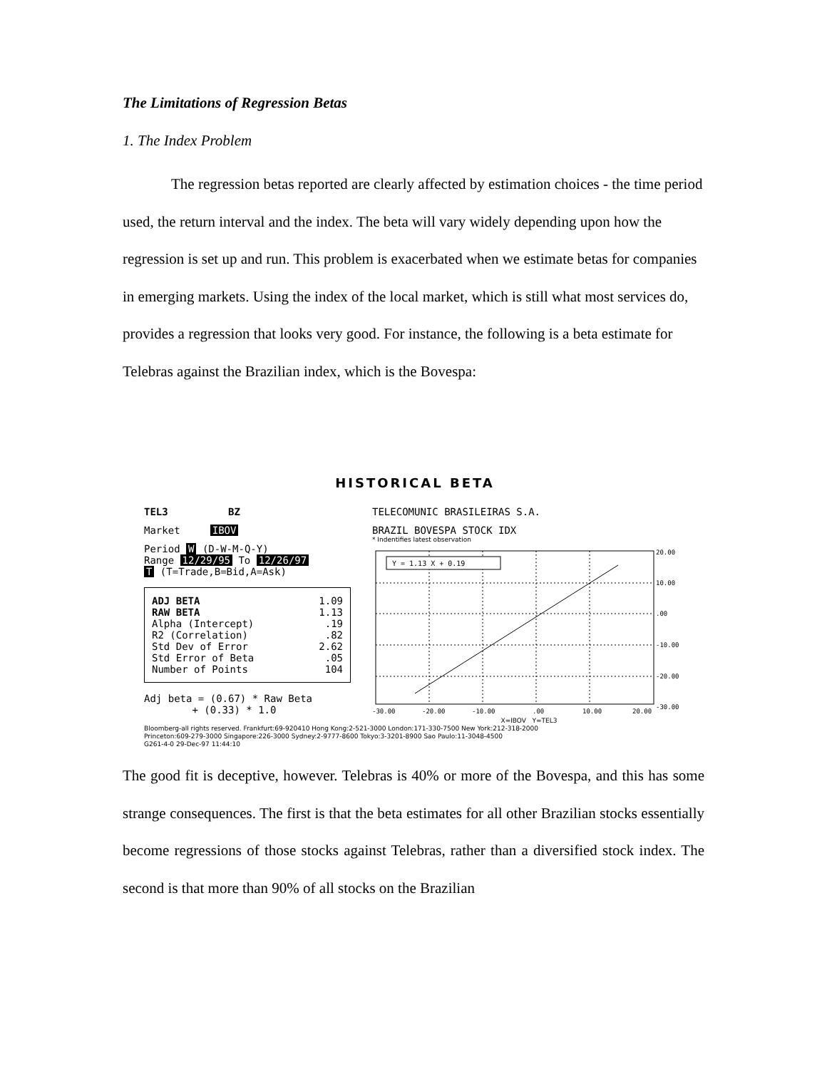The Limitations of Regression Betas
1. The Index Problem
The regression betas reported are clearly affected by estimation choices - the time period used, the return interval and the index. The beta will vary widely depending upon how the regression is set up and run. This problem is exacerbated when we estimate betas for companies in emerging markets. Using the index of the local market, which is still what most services do, provides a regression that looks very good. For instance, the following is a beta estimate for Telebras against the Brazilian index, which is the Bovespa:
HISTORICAL BETA
TEL3 BZ
Market IBOV
Period W (D-W-M-Q-Y)
Range 12/29/95 To 12/26/97
T (T=Trade,B=Bid,A=Ask)
ADJ BETA 1.09
RAW BETA 1.13
Alpha (Intercept).19
R2 (Correlation).82
Std Dev of Error 2.62
Std Error of Beta.05
Number of Points 104
Adj beta = (0.67) * Raw Beta
+ (0.33) * 1.0
TELECOMUNIC BRASILEIRAS S.A.
BRAZIL BOVESPA STOCK IDX
* Indentifies latest observation
Y = 1.13 X + 0.19
20.00
10.00
.00
-10.00
-20.00
-30.00
-30.00
-20.00
-10.00
.00
10.00
20.00
X=IBOV Y=TEL3
Bloomberg-all rights reserved. Frankfurt:69-920410 Hong Kong:2-521-3000 London:171-330-7500 New York:212-318-2000
Princeton:609-279-3000 Singapore:226-3000 Sydney:2-9777-8600 Tokyo:3-3201-8900 Sao Paulo:11-3048-4500
G261-4-0 29-Dec-97 11:44:10
The good fit is deceptive, however. Telebras is 40% or more of the Bovespa, and this has some strange consequences. The first is that the beta estimates for all other Brazilian stocks essentially become regressions of those stocks against Telebras, rather than a diversified stock index. The second is that more than 90% of all stocks on the Brazilian